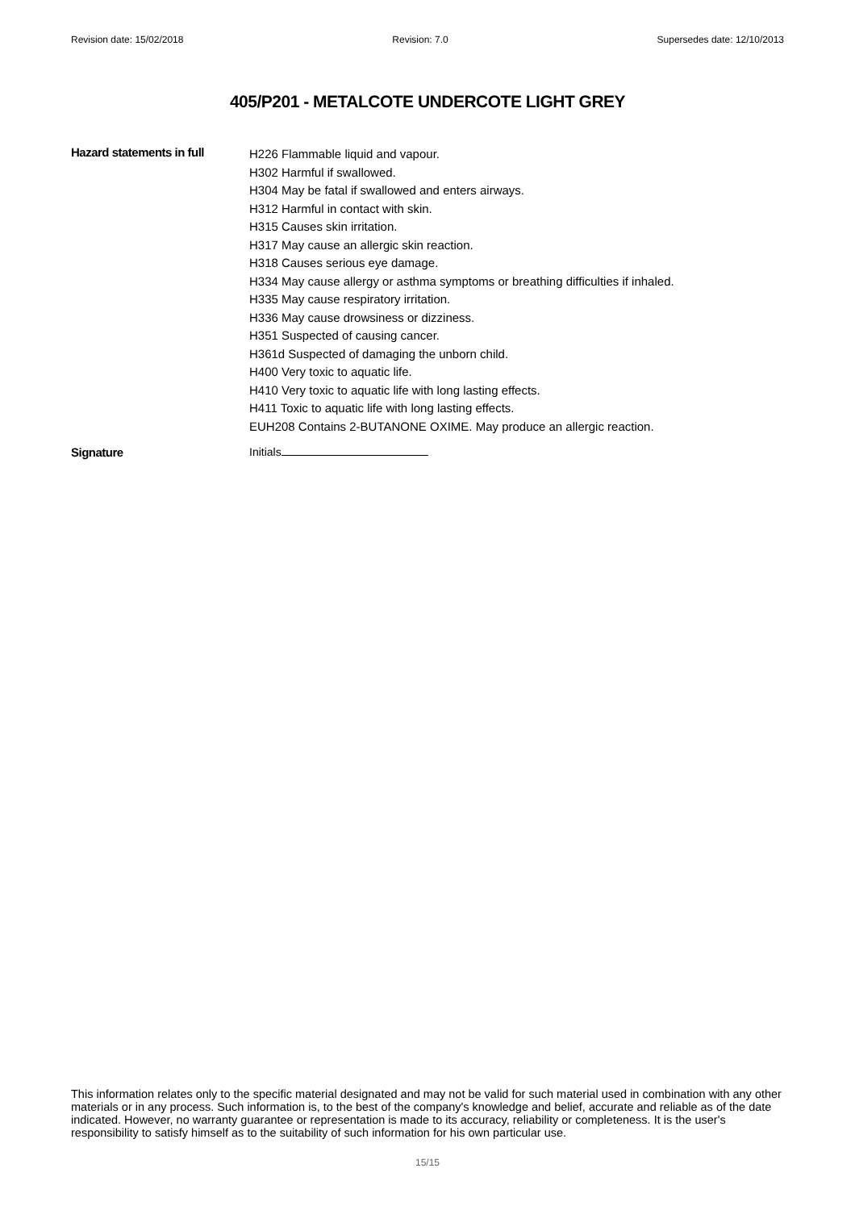Revision date: 15/02/2018 Revision: 7.0 Supersedes date: 12/10/2013
405/P201 - METALCOTE UNDERCOTE LIGHT GREY
Hazard statements in full
H226 Flammable liquid and vapour.
H302 Harmful if swallowed.
H304 May be fatal if swallowed and enters airways.
H312 Harmful in contact with skin.
H315 Causes skin irritation.
H317 May cause an allergic skin reaction.
H318 Causes serious eye damage.
H334 May cause allergy or asthma symptoms or breathing difficulties if inhaled.
H335 May cause respiratory irritation.
H336 May cause drowsiness or dizziness.
H351 Suspected of causing cancer.
H361d Suspected of damaging the unborn child.
H400 Very toxic to aquatic life.
H410 Very toxic to aquatic life with long lasting effects.
H411 Toxic to aquatic life with long lasting effects.
EUH208 Contains 2-BUTANONE OXIME. May produce an allergic reaction.
Signature Initials
This information relates only to the specific material designated and may not be valid for such material used in combination with any other materials or in any process. Such information is, to the best of the company's knowledge and belief, accurate and reliable as of the date indicated. However, no warranty guarantee or representation is made to its accuracy, reliability or completeness. It is the user's responsibility to satisfy himself as to the suitability of such information for his own particular use.
15/15